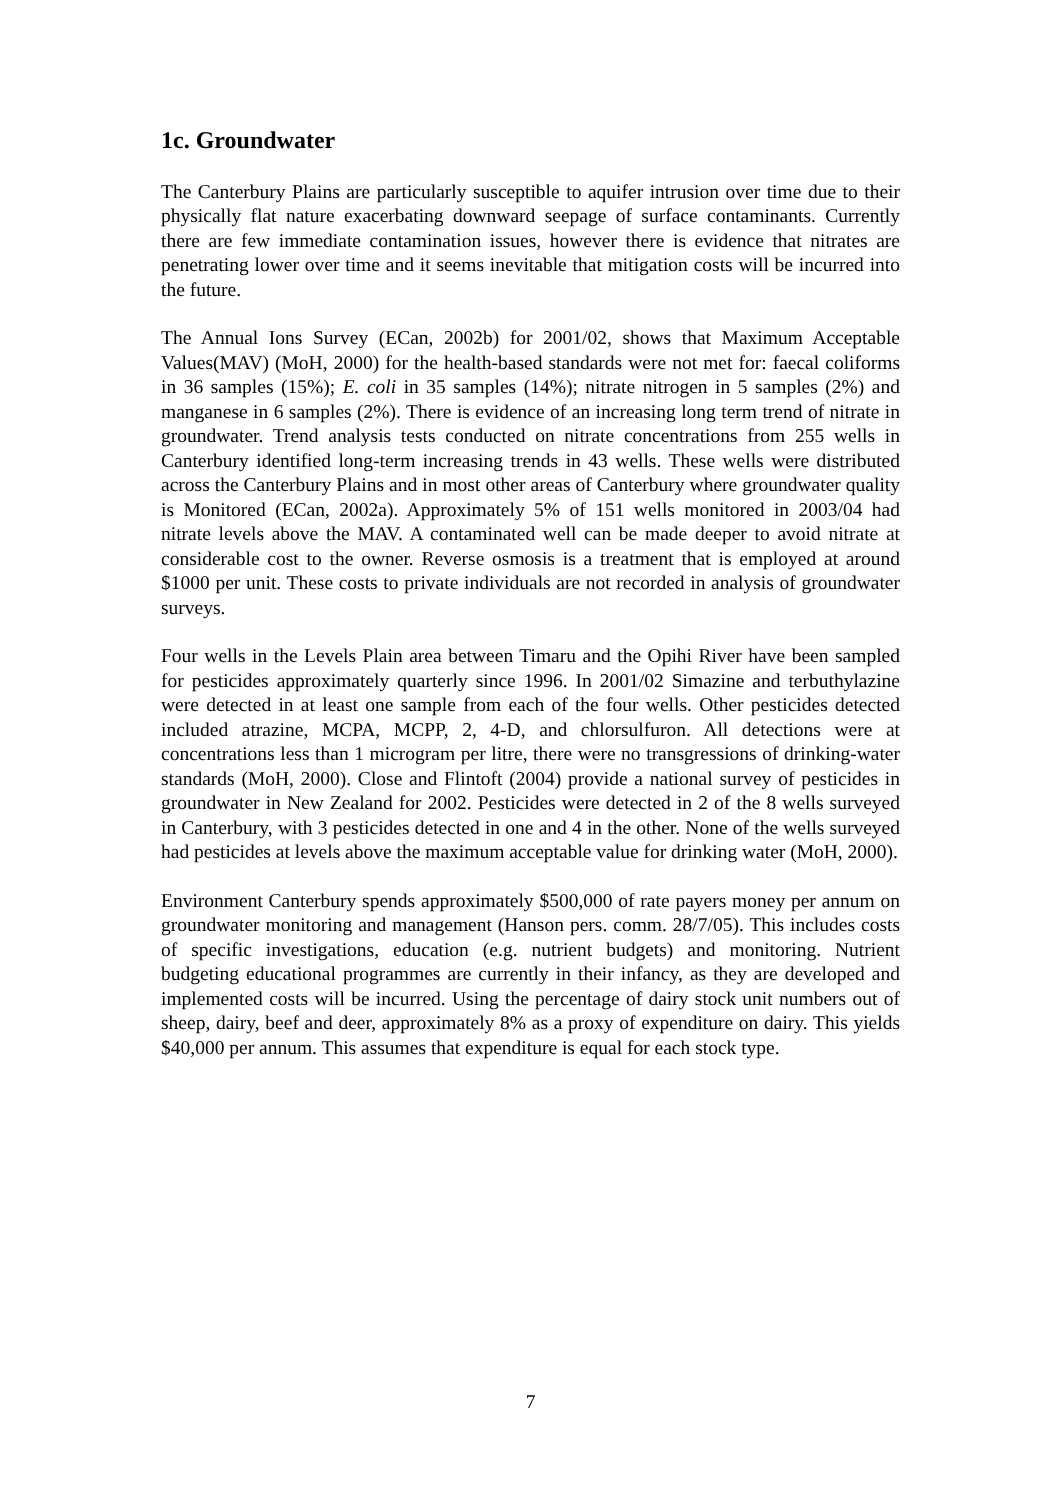1c. Groundwater
The Canterbury Plains are particularly susceptible to aquifer intrusion over time due to their physically flat nature exacerbating downward seepage of surface contaminants. Currently there are few immediate contamination issues, however there is evidence that nitrates are penetrating lower over time and it seems inevitable that mitigation costs will be incurred into the future.
The Annual Ions Survey (ECan, 2002b) for 2001/02, shows that Maximum Acceptable Values(MAV) (MoH, 2000) for the health-based standards were not met for: faecal coliforms in 36 samples (15%); E. coli in 35 samples (14%); nitrate nitrogen in 5 samples (2%) and manganese in 6 samples (2%). There is evidence of an increasing long term trend of nitrate in groundwater. Trend analysis tests conducted on nitrate concentrations from 255 wells in Canterbury identified long-term increasing trends in 43 wells. These wells were distributed across the Canterbury Plains and in most other areas of Canterbury where groundwater quality is Monitored (ECan, 2002a). Approximately 5% of 151 wells monitored in 2003/04 had nitrate levels above the MAV. A contaminated well can be made deeper to avoid nitrate at considerable cost to the owner. Reverse osmosis is a treatment that is employed at around $1000 per unit. These costs to private individuals are not recorded in analysis of groundwater surveys.
Four wells in the Levels Plain area between Timaru and the Opihi River have been sampled for pesticides approximately quarterly since 1996. In 2001/02 Simazine and terbuthylazine were detected in at least one sample from each of the four wells. Other pesticides detected included atrazine, MCPA, MCPP, 2, 4-D, and chlorsulfuron. All detections were at concentrations less than 1 microgram per litre, there were no transgressions of drinking-water standards (MoH, 2000). Close and Flintoft (2004) provide a national survey of pesticides in groundwater in New Zealand for 2002. Pesticides were detected in 2 of the 8 wells surveyed in Canterbury, with 3 pesticides detected in one and 4 in the other. None of the wells surveyed had pesticides at levels above the maximum acceptable value for drinking water (MoH, 2000).
Environment Canterbury spends approximately $500,000 of rate payers money per annum on groundwater monitoring and management (Hanson pers. comm. 28/7/05). This includes costs of specific investigations, education (e.g. nutrient budgets) and monitoring. Nutrient budgeting educational programmes are currently in their infancy, as they are developed and implemented costs will be incurred. Using the percentage of dairy stock unit numbers out of sheep, dairy, beef and deer, approximately 8% as a proxy of expenditure on dairy. This yields $40,000 per annum. This assumes that expenditure is equal for each stock type.
7